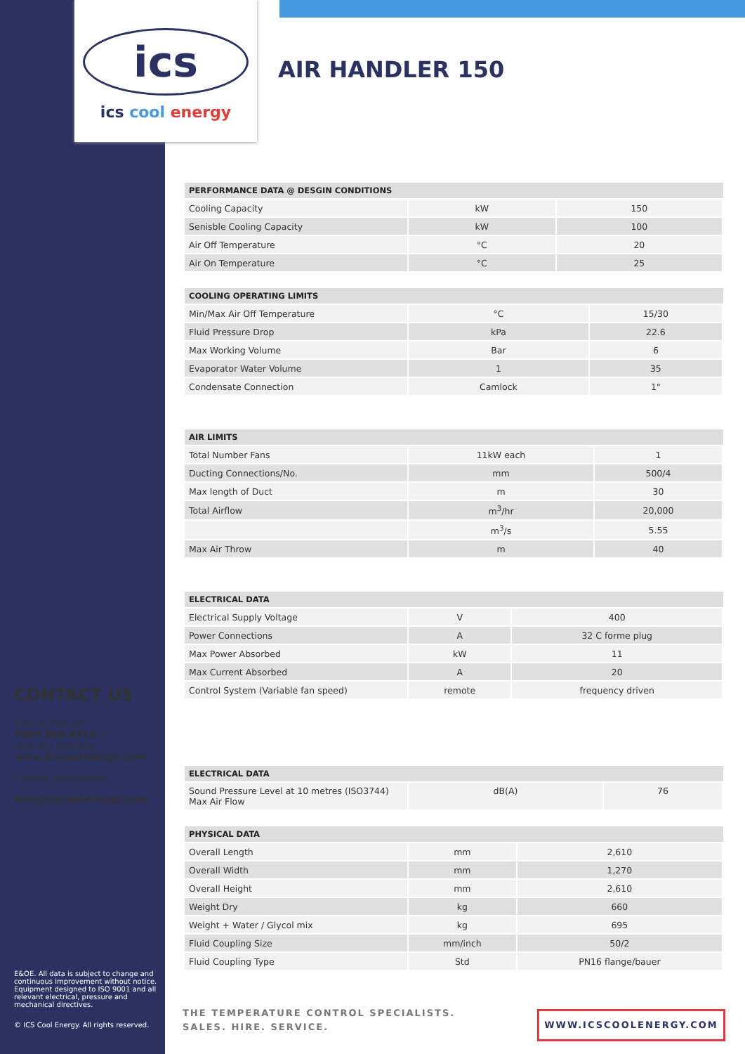ics
ics cool energy
AIR HANDLER 150
| PERFORMANCE DATA @ DESGIN CONDITIONS | | |
| --- | --- | --- |
| Cooling Capacity | kW | 150 |
| Senisble Cooling Capacity | kW | 100 |
| Air Off Temperature | °C | 20 |
| Air On Temperature | °C | 25 |
| COOLING OPERATING LIMITS | | |
| --- | --- | --- |
| Min/Max Air Off Temperature | °C | 15/30 |
| Fluid Pressure Drop | kPa | 22.6 |
| Max Working Volume | Bar | 6 |
| Evaporator Water Volume | 1 | 35 |
| Condensate Connection | Camlock | 1" |
| AIR LIMITS | | |
| --- | --- | --- |
| Total Number Fans | 11kW each | 1 |
| Ducting Connections/No. | mm | 500/4 |
| Max length of Duct | m | 30 |
| Total Airflow | m<sup>3</sup>/hr | 20,000 |
| | m<sup>3</sup>/s | 5.55 |
| Max Air Throw | m | 40 |
| ELECTRICAL DATA | | |
| --- | --- | --- |
| Electrical Supply Voltage | V | 400 |
| Power Connections | A | 32 C forme plug |
| Max Power Absorbed | kW | 11 |
| Max Current Absorbed | A | 20 |
| Control System (Variable fan speed) | remote | frequency driven |
| ELECTRICAL DATA | | |
| --- | --- | --- |
| Sound Pressure Level at 10 metres (ISO3744) Max Air Flow | dB(A) | 76 |
| PHYSICAL DATA | | |
| --- | --- | --- |
| Overall Length | mm | 2,610 |
| Overall Width | mm | 1,270 |
| Overall Height | mm | 2,610 |
| Weight Dry | kg | 660 |
| Weight + Water / Glycol mix | kg | 695 |
| Fluid Coupling Size | mm/inch | 50/2 |
| Fluid Coupling Type | Std | PN16 flange/bauer |
CONTACT US
Call us free on
0800 840 4210 or
visit our website
www.icscoolenergy.com
Depots Nationwide
hire@icscoolenergy.com
E&OE. All data is subject to change and continuous improvement without notice. Equipment designed to ISO 9001 and all relevant electrical, pressure and mechanical directives.
© ICS Cool Energy. All rights reserved.
THE TEMPERATURE CONTROL SPECIALISTS.
SALES. HIRE. SERVICE.
WWW.ICSCOOLENERGY.COM